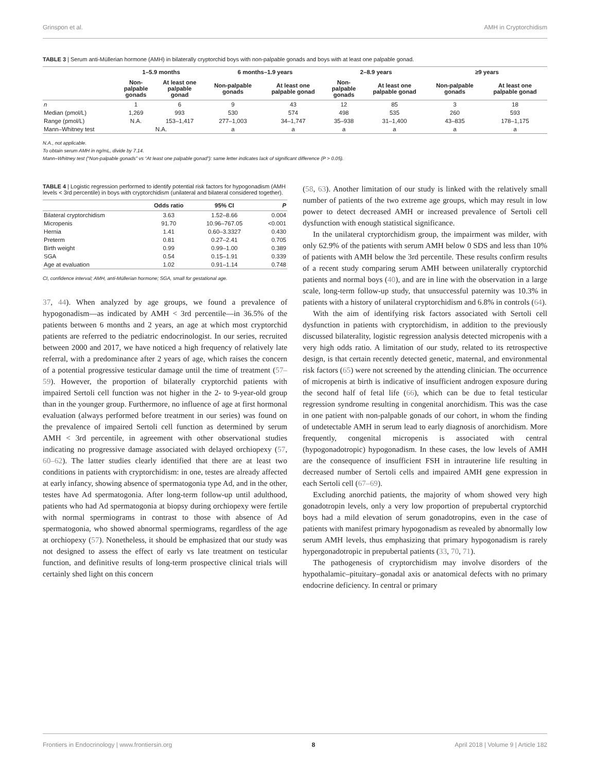Grinspon et al. AMH in Cryptorchidism
TABLE 3 | Serum anti-Müllerian hormone (AMH) in bilaterally cryptorchid boys with non-palpable gonads and boys with at least one palpable gonad.
| | 1–5.9 months | | 6 months–1.9 years | | 2–8.9 years | | ≥9 years | |
| --- | --- | --- | --- | --- | --- | --- | --- | --- |
| | Non- palpable gonads | At least one palpable gonad | Non-palpable gonads | At least one palpable gonad | Non- palpable gonads | At least one palpable gonad | Non-palpable gonads | At least one palpable gonad |
| n | 1 | 6 | 9 | 43 | 12 | 85 | 3 | 18 |
| Median (pmol/L) | 1,269 | 993 | 530 | 574 | 498 | 535 | 260 | 593 |
| Range (pmol/L) | N.A. | 153–1,417 | 277–1,003 | 34–1,747 | 35–938 | 31–1,400 | 43–835 | 178–1,175 |
| Mann–Whitney test | N.A. | | a | a | a | a | a | a |
N.A., not applicable.
To obtain serum AMH in ng/mL, divide by 7.14.
Mann–Whitney test (“Non-palpable gonads” vs “At least one palpable gonad”): same letter indicates lack of significant difference (P > 0.05).
TABLE 4 | Logistic regression performed to identify potential risk factors for hypogonadism (AMH levels < 3rd percentile) in boys with cryptorchidism (unilateral and bilateral considered together).
| | Odds ratio | 95% CI | P |
| --- | --- | --- | --- |
| Bilateral cryptorchidism | 3.63 | 1.52–8.66 | 0.004 |
| Micropenis | 91.70 | 10.96–767.05 | <0.001 |
| Hernia | 1.41 | 0.60–3.3327 | 0.430 |
| Preterm | 0.81 | 0.27–2.41 | 0.705 |
| Birth weight | 0.99 | 0.99–1.00 | 0.389 |
| SGA | 0.54 | 0.15–1.91 | 0.339 |
| Age at evaluation | 1.02 | 0.91–1.14 | 0.748 |
CI, confidence interval; AMH, anti-Müllerian hormone; SGA, small for gestational age.
37, 44). When analyzed by age groups, we found a prevalence of hypogonadism—as indicated by AMH < 3rd percentile—in 36.5% of the patients between 6 months and 2 years, an age at which most cryptorchid patients are referred to the pediatric endocrinologist. In our series, recruited between 2000 and 2017, we have noticed a high frequency of relatively late referral, with a predominance after 2 years of age, which raises the concern of a potential progressive testicular damage until the time of treatment (57–59). However, the proportion of bilaterally cryptorchid patients with impaired Sertoli cell function was not higher in the 2- to 9-year-old group than in the younger group. Furthermore, no influence of age at first hormonal evaluation (always performed before treatment in our series) was found on the prevalence of impaired Sertoli cell function as determined by serum AMH < 3rd percentile, in agreement with other observational studies indicating no progressive damage associated with delayed orchiopexy (57, 60–62). The latter studies clearly identified that there are at least two conditions in patients with cryptorchidism: in one, testes are already affected at early infancy, showing absence of spermatogonia type Ad, and in the other, testes have Ad spermatogonia. After long-term follow-up until adulthood, patients who had Ad spermatogonia at biopsy during orchiopexy were fertile with normal spermiograms in contrast to those with absence of Ad spermatogonia, who showed abnormal spermiograms, regardless of the age at orchiopexy (57). Nonetheless, it should be emphasized that our study was not designed to assess the effect of early vs late treatment on testicular function, and definitive results of long-term prospective clinical trials will certainly shed light on this concern
(58, 63). Another limitation of our study is linked with the relatively small number of patients of the two extreme age groups, which may result in low power to detect decreased AMH or increased prevalence of Sertoli cell dysfunction with enough statistical significance.
In the unilateral cryptorchidism group, the impairment was milder, with only 62.9% of the patients with serum AMH below 0 SDS and less than 10% of patients with AMH below the 3rd percentile. These results confirm results of a recent study comparing serum AMH between unilaterally cryptorchid patients and normal boys (40), and are in line with the observation in a large scale, long-term follow-up study, that unsuccessful paternity was 10.3% in patients with a history of unilateral cryptorchidism and 6.8% in controls (64).
With the aim of identifying risk factors associated with Sertoli cell dysfunction in patients with cryptorchidism, in addition to the previously discussed bilaterality, logistic regression analysis detected micropenis with a very high odds ratio. A limitation of our study, related to its retrospective design, is that certain recently detected genetic, maternal, and environmental risk factors (65) were not screened by the attending clinician. The occurrence of micropenis at birth is indicative of insufficient androgen exposure during the second half of fetal life (66), which can be due to fetal testicular regression syndrome resulting in congenital anorchidism. This was the case in one patient with non-palpable gonads of our cohort, in whom the finding of undetectable AMH in serum lead to early diagnosis of anorchidism. More frequently, congenital micropenis is associated with central (hypogonadotropic) hypogonadism. In these cases, the low levels of AMH are the consequence of insufficient FSH in intrauterine life resulting in decreased number of Sertoli cells and impaired AMH gene expression in each Sertoli cell (67–69).
Excluding anorchid patients, the majority of whom showed very high gonadotropin levels, only a very low proportion of prepubertal cryptorchid boys had a mild elevation of serum gonadotropins, even in the case of patients with manifest primary hypogonadism as revealed by abnormally low serum AMH levels, thus emphasizing that primary hypogonadism is rarely hypergonadotropic in prepubertal patients (33, 70, 71).
The pathogenesis of cryptorchidism may involve disorders of the hypothalamic–pituitary–gonadal axis or anatomical defects with no primary endocrine deficiency. In central or primary
Frontiers in Endocrinology | www.frontiersin.org 8 April 2018 | Volume 9 | Article 182